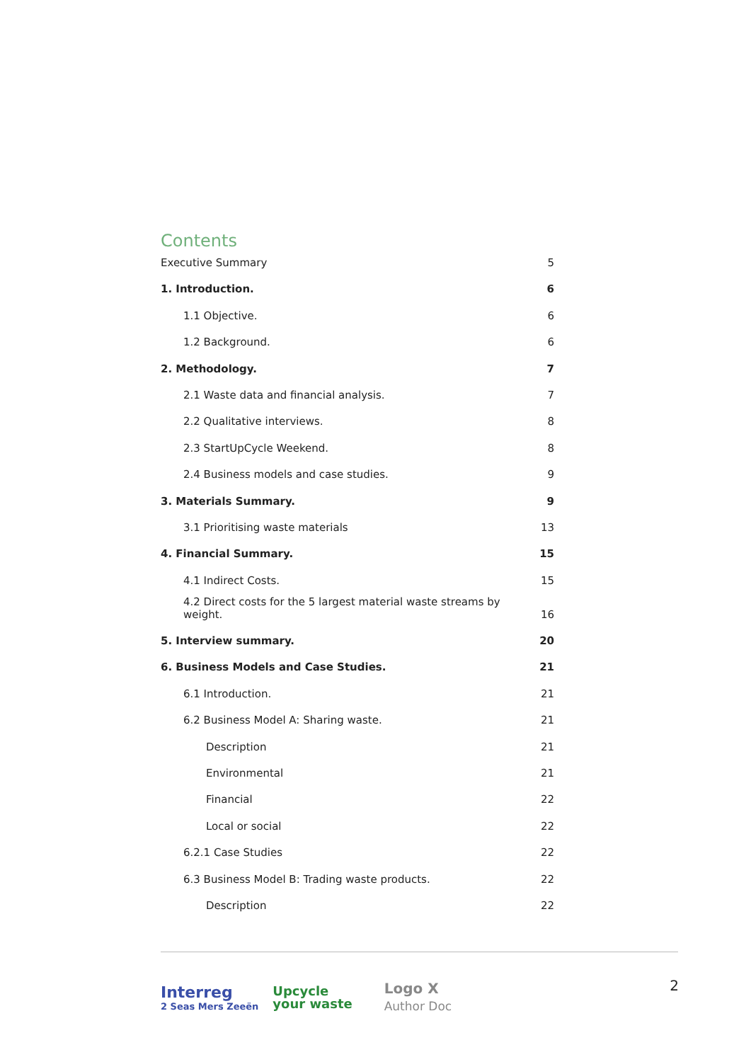Contents
Executive Summary 5
1. Introduction. 6
1.1 Objective. 6
1.2 Background. 6
2. Methodology. 7
2.1 Waste data and financial analysis. 7
2.2 Qualitative interviews. 8
2.3 StartUpCycle Weekend. 8
2.4 Business models and case studies. 9
3. Materials Summary. 9
3.1 Prioritising waste materials 13
4. Financial Summary. 15
4.1 Indirect Costs. 15
4.2 Direct costs for the 5 largest material waste streams by weight. 16
5. Interview summary. 20
6. Business Models and Case Studies. 21
6.1 Introduction. 21
6.2 Business Model A: Sharing waste. 21
Description 21
Environmental 21
Financial 22
Local or social 22
6.2.1 Case Studies 22
6.3 Business Model B: Trading waste products. 22
Description 22
Interreg
2 Seas Mers Zeeën
Upcycle
your waste
Logo X
Author Doc
2